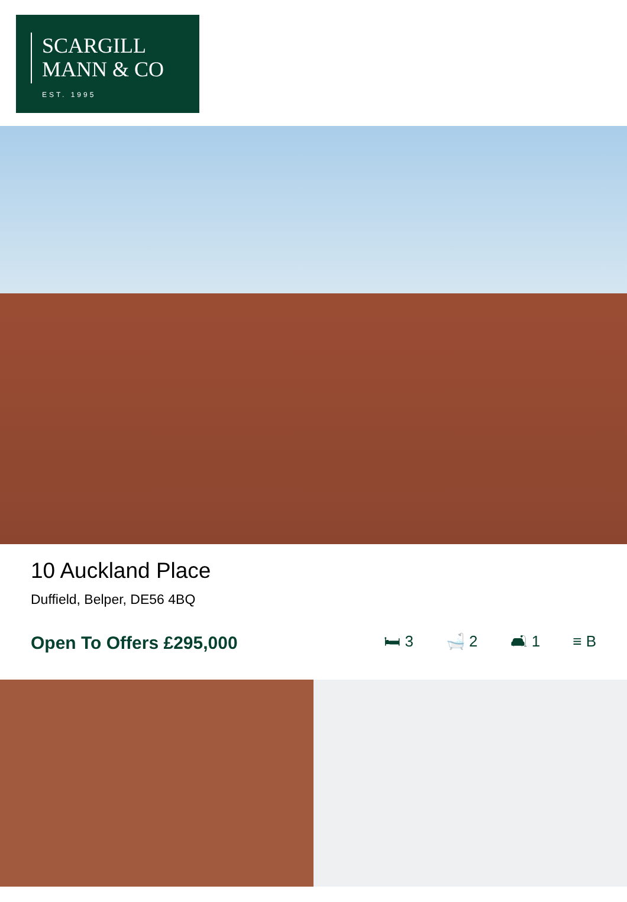SCARGILL
MANN & CO
EST. 1995
10 Auckland Place
Duffield, Belper, DE56 4BQ
Open To Offers £295,000
🛏 3 🛁 2 🛋 1 ≡ B